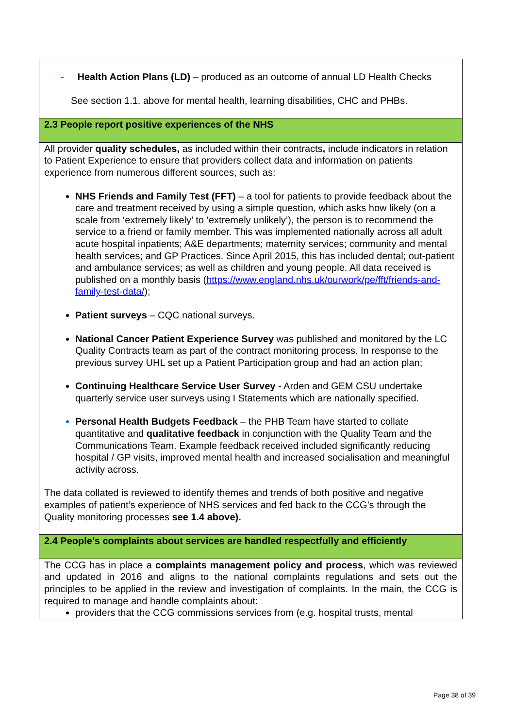| - Health Action Plans (LD) – produced as an outcome of annual LD Health Checks See section 1.1. above for mental health, learning disabilities, CHC and PHBs. |
| 2.3 People report positive experiences of the NHS |
| All provider quality schedules, as included within their contracts , include indicators in relation to Patient Experience to ensure that providers collect data and information on patients experience from numerous different sources, such as: NHS Friends and Family Test (FFT) – a tool for patients to provide feedback about the care and treatment received by using a simple question, which asks how likely (on a scale from ‘extremely likely’ to ‘extremely unlikely’), the person is to recommend the service to a friend or family member. This was implemented nationally across all adult acute hospital inpatients; A&E departments; maternity services; community and mental health services; and GP Practices. Since April 2015, this has included dental; out-patient and ambulance services; as well as children and young people. All data received is published on a monthly basis ( https://www.england.nhs.uk/ourwork/pe/fft/friends-and-family-test-data/ ); Patient surveys – CQC national surveys. National Cancer Patient Experience Survey was published and monitored by the LC Quality Contracts team as part of the contract monitoring process. In response to the previous survey UHL set up a Patient Participation group and had an action plan; Continuing Healthcare Service User Survey - Arden and GEM CSU undertake quarterly service user surveys using I Statements which are nationally specified. Personal Health Budgets Feedback – the PHB Team have started to collate quantitative and qualitative feedback in conjunction with the Quality Team and the Communications Team. Example feedback received included significantly reducing hospital / GP visits, improved mental health and increased socialisation and meaningful activity across. The data collated is reviewed to identify themes and trends of both positive and negative examples of patient’s experience of NHS services and fed back to the CCG’s through the Quality monitoring processes see 1.4 above). |
| 2.4 People’s complaints about services are handled respectfully and efficiently |
| The CCG has in place a complaints management policy and process , which was reviewed and updated in 2016 and aligns to the national complaints regulations and sets out the principles to be applied in the review and investigation of complaints. In the main, the CCG is required to manage and handle complaints about: providers that the CCG commissions services from (e.g. hospital trusts, mental |
Page 38 of 39